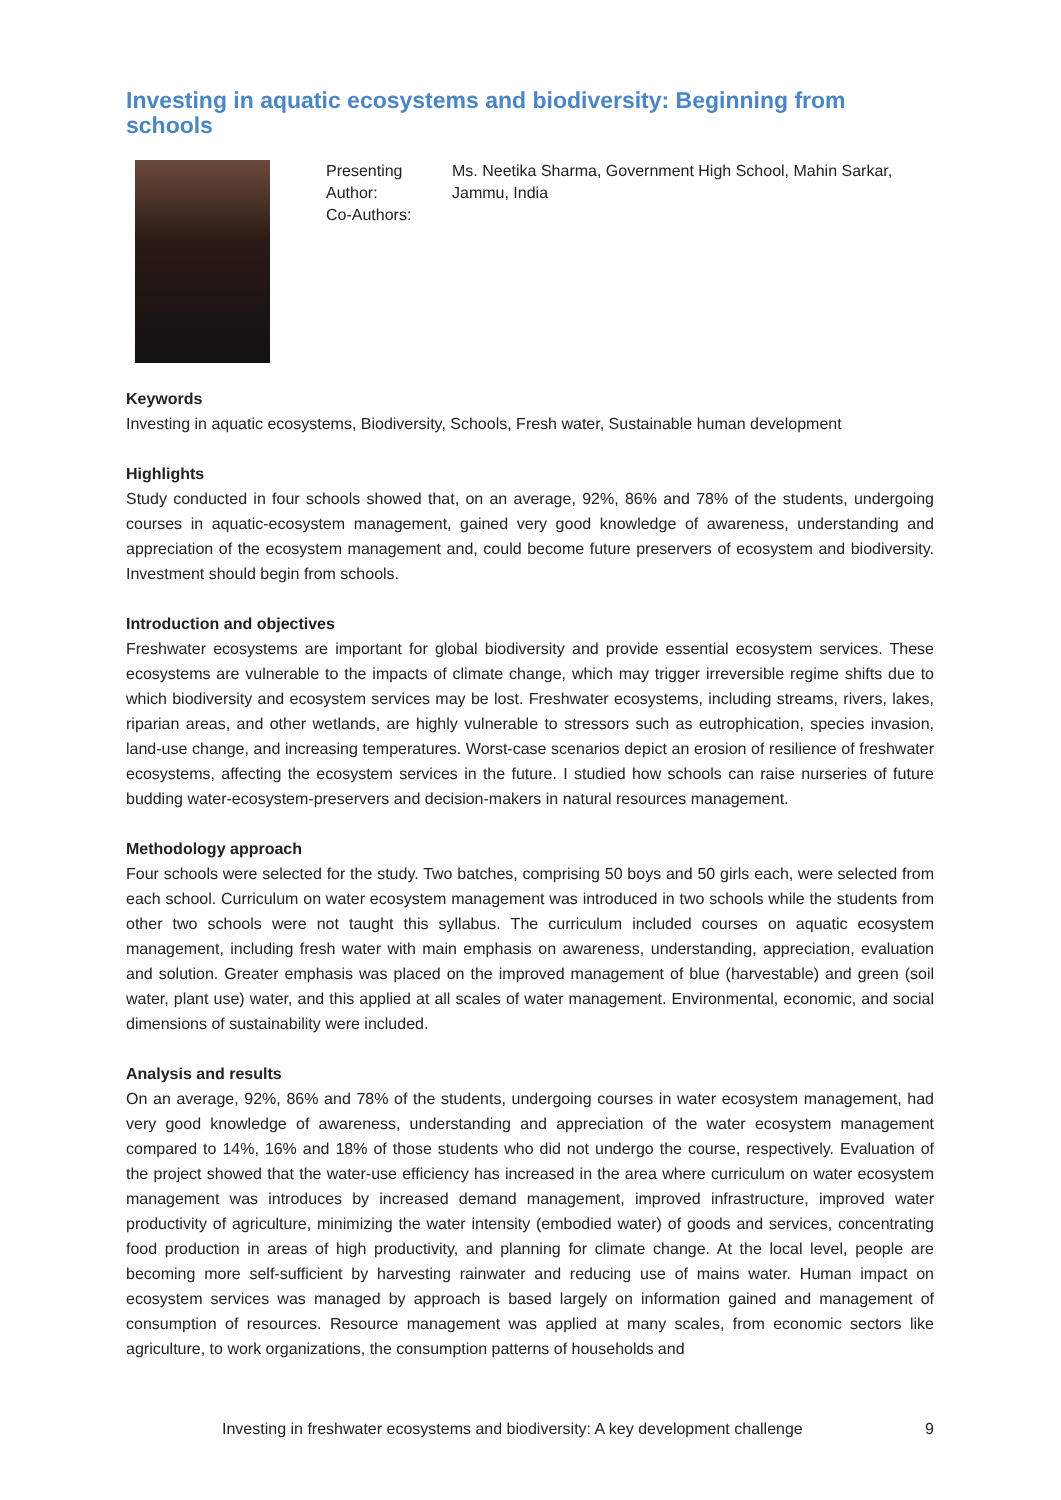Investing in aquatic ecosystems and biodiversity: Beginning from schools
Presenting Author:
Co-Authors:
Ms. Neetika Sharma, Government High School, Mahin Sarkar,
Jammu, India
Keywords
Investing in aquatic ecosystems, Biodiversity, Schools, Fresh water, Sustainable human development
Highlights
Study conducted in four schools showed that, on an average, 92%, 86% and 78% of the students, undergoing courses in aquatic-ecosystem management, gained very good knowledge of awareness, understanding and appreciation of the ecosystem management and, could become future preservers of ecosystem and biodiversity. Investment should begin from schools.
Introduction and objectives
Freshwater ecosystems are important for global biodiversity and provide essential ecosystem services. These ecosystems are vulnerable to the impacts of climate change, which may trigger irreversible regime shifts due to which biodiversity and ecosystem services may be lost. Freshwater ecosystems, including streams, rivers, lakes, riparian areas, and other wetlands, are highly vulnerable to stressors such as eutrophication, species invasion, land-use change, and increasing temperatures. Worst-case scenarios depict an erosion of resilience of freshwater ecosystems, affecting the ecosystem services in the future. I studied how schools can raise nurseries of future budding water-ecosystem-preservers and decision-makers in natural resources management.
Methodology approach
Four schools were selected for the study. Two batches, comprising 50 boys and 50 girls each, were selected from each school. Curriculum on water ecosystem management was introduced in two schools while the students from other two schools were not taught this syllabus. The curriculum included courses on aquatic ecosystem management, including fresh water with main emphasis on awareness, understanding, appreciation, evaluation and solution. Greater emphasis was placed on the improved management of blue (harvestable) and green (soil water, plant use) water, and this applied at all scales of water management. Environmental, economic, and social dimensions of sustainability were included.
Analysis and results
On an average, 92%, 86% and 78% of the students, undergoing courses in water ecosystem management, had very good knowledge of awareness, understanding and appreciation of the water ecosystem management compared to 14%, 16% and 18% of those students who did not undergo the course, respectively. Evaluation of the project showed that the water-use efficiency has increased in the area where curriculum on water ecosystem management was introduces by increased demand management, improved infrastructure, improved water productivity of agriculture, minimizing the water intensity (embodied water) of goods and services, concentrating food production in areas of high productivity, and planning for climate change. At the local level, people are becoming more self-sufficient by harvesting rainwater and reducing use of mains water. Human impact on ecosystem services was managed by approach is based largely on information gained and management of consumption of resources. Resource management was applied at many scales, from economic sectors like agriculture, to work organizations, the consumption patterns of households and
Investing in freshwater ecosystems and biodiversity: A key development challenge 9